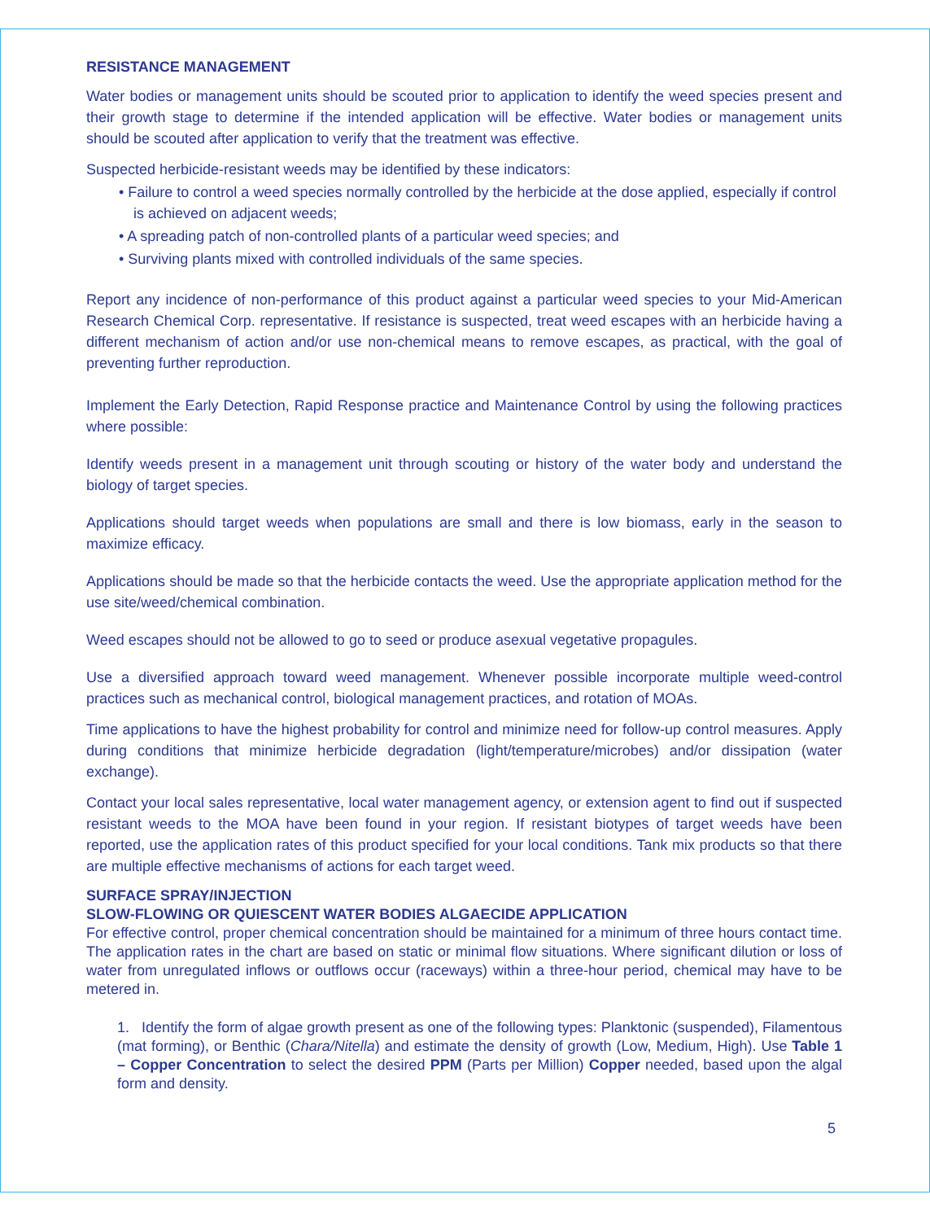RESISTANCE MANAGEMENT
Water bodies or management units should be scouted prior to application to identify the weed species present and their growth stage to determine if the intended application will be effective. Water bodies or management units should be scouted after application to verify that the treatment was effective.
Suspected herbicide-resistant weeds may be identified by these indicators:
• Failure to control a weed species normally controlled by the herbicide at the dose applied, especially if control is achieved on adjacent weeds;
• A spreading patch of non-controlled plants of a particular weed species; and
• Surviving plants mixed with controlled individuals of the same species.
Report any incidence of non-performance of this product against a particular weed species to your Mid-American Research Chemical Corp. representative. If resistance is suspected, treat weed escapes with an herbicide having a different mechanism of action and/or use non-chemical means to remove escapes, as practical, with the goal of preventing further reproduction.
Implement the Early Detection, Rapid Response practice and Maintenance Control by using the following practices where possible:
Identify weeds present in a management unit through scouting or history of the water body and understand the biology of target species.
Applications should target weeds when populations are small and there is low biomass, early in the season to maximize efficacy.
Applications should be made so that the herbicide contacts the weed. Use the appropriate application method for the use site/weed/chemical combination.
Weed escapes should not be allowed to go to seed or produce asexual vegetative propagules.
Use a diversified approach toward weed management. Whenever possible incorporate multiple weed-control practices such as mechanical control, biological management practices, and rotation of MOAs.
Time applications to have the highest probability for control and minimize need for follow-up control measures. Apply during conditions that minimize herbicide degradation (light/temperature/microbes) and/or dissipation (water exchange).
Contact your local sales representative, local water management agency, or extension agent to find out if suspected resistant weeds to the MOA have been found in your region. If resistant biotypes of target weeds have been reported, use the application rates of this product specified for your local conditions. Tank mix products so that there are multiple effective mechanisms of actions for each target weed.
SURFACE SPRAY/INJECTION
SLOW-FLOWING OR QUIESCENT WATER BODIES ALGAECIDE APPLICATION
For effective control, proper chemical concentration should be maintained for a minimum of three hours contact time. The application rates in the chart are based on static or minimal flow situations. Where significant dilution or loss of water from unregulated inflows or outflows occur (raceways) within a three-hour period, chemical may have to be metered in.
1. Identify the form of algae growth present as one of the following types: Planktonic (suspended), Filamentous (mat forming), or Benthic (Chara/Nitella) and estimate the density of growth (Low, Medium, High). Use Table 1 – Copper Concentration to select the desired PPM (Parts per Million) Copper needed, based upon the algal form and density.
5